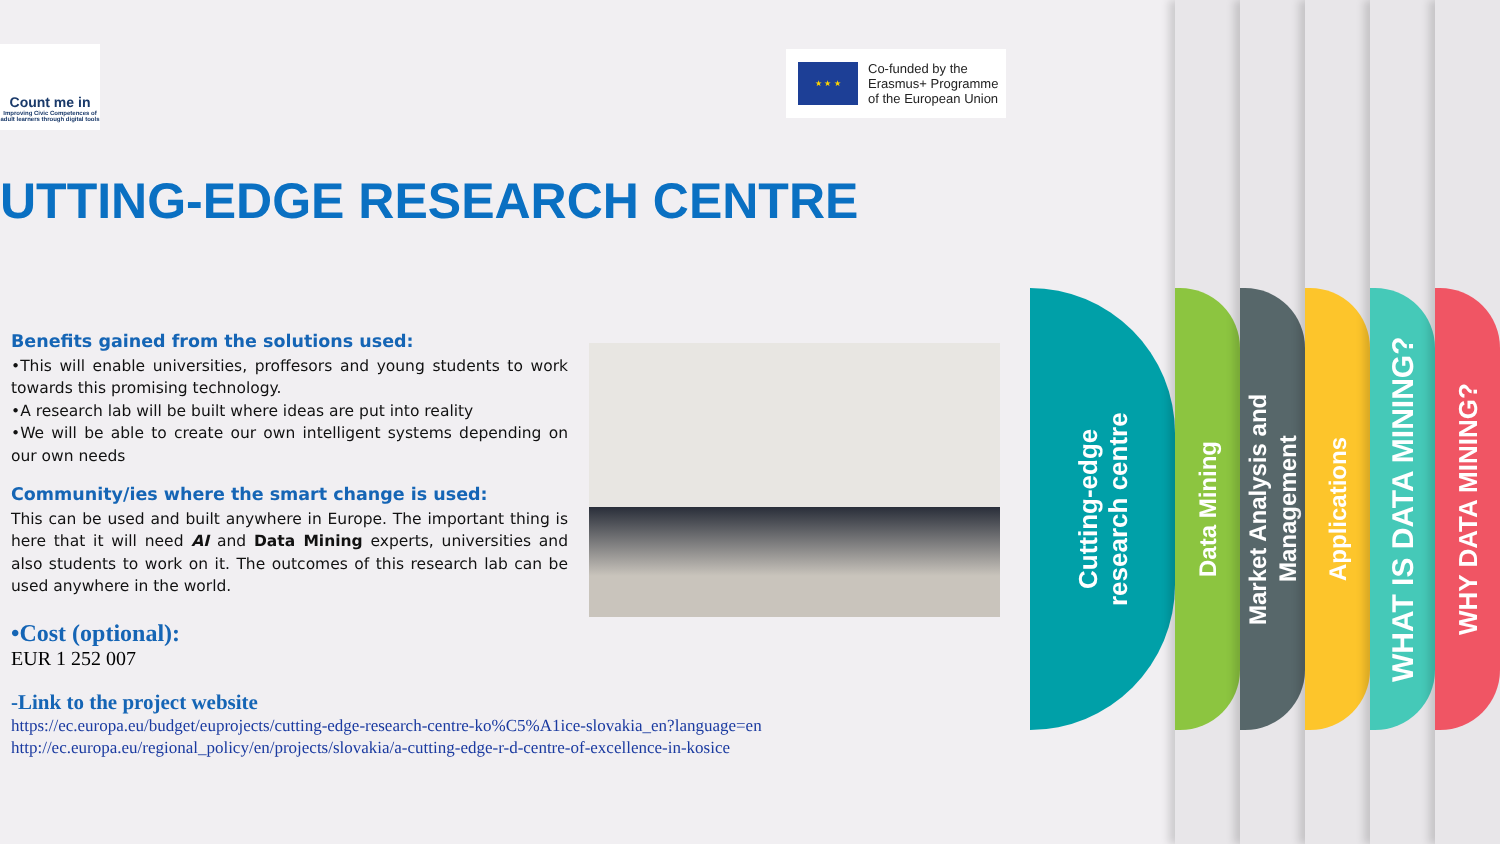Count me in
Improving Civic Competences of adult learners through digital tools
★ ★ ★
Co-funded by the
Erasmus+ Programme
of the European Union
UTTING-EDGE RESEARCH CENTRE
Benefits gained from the solutions used:
•This will enable universities, proffesors and young students to work towards this promising technology.
•A research lab will be built where ideas are put into reality
•We will be able to create our own intelligent systems depending on our own needs
Community/ies where the smart change is used:
This can be used and built anywhere in Europe. The important thing is here that it will need AI and Data Mining experts, universities and also students to work on it. The outcomes of this research lab can be used anywhere in the world.
•Cost (optional):
EUR 1 252 007
-Link to the project website
https://ec.europa.eu/budget/euprojects/cutting-edge-research-centre-ko%C5%A1ice-slovakia_en?language=en
http://ec.europa.eu/regional_policy/en/projects/slovakia/a-cutting-edge-r-d-centre-of-excellence-in-kosice
Cutting-edge
research centre
Data Mining
Market Analysis and
Management
Applications
WHAT IS DATA MINING?
WHY DATA MINING?